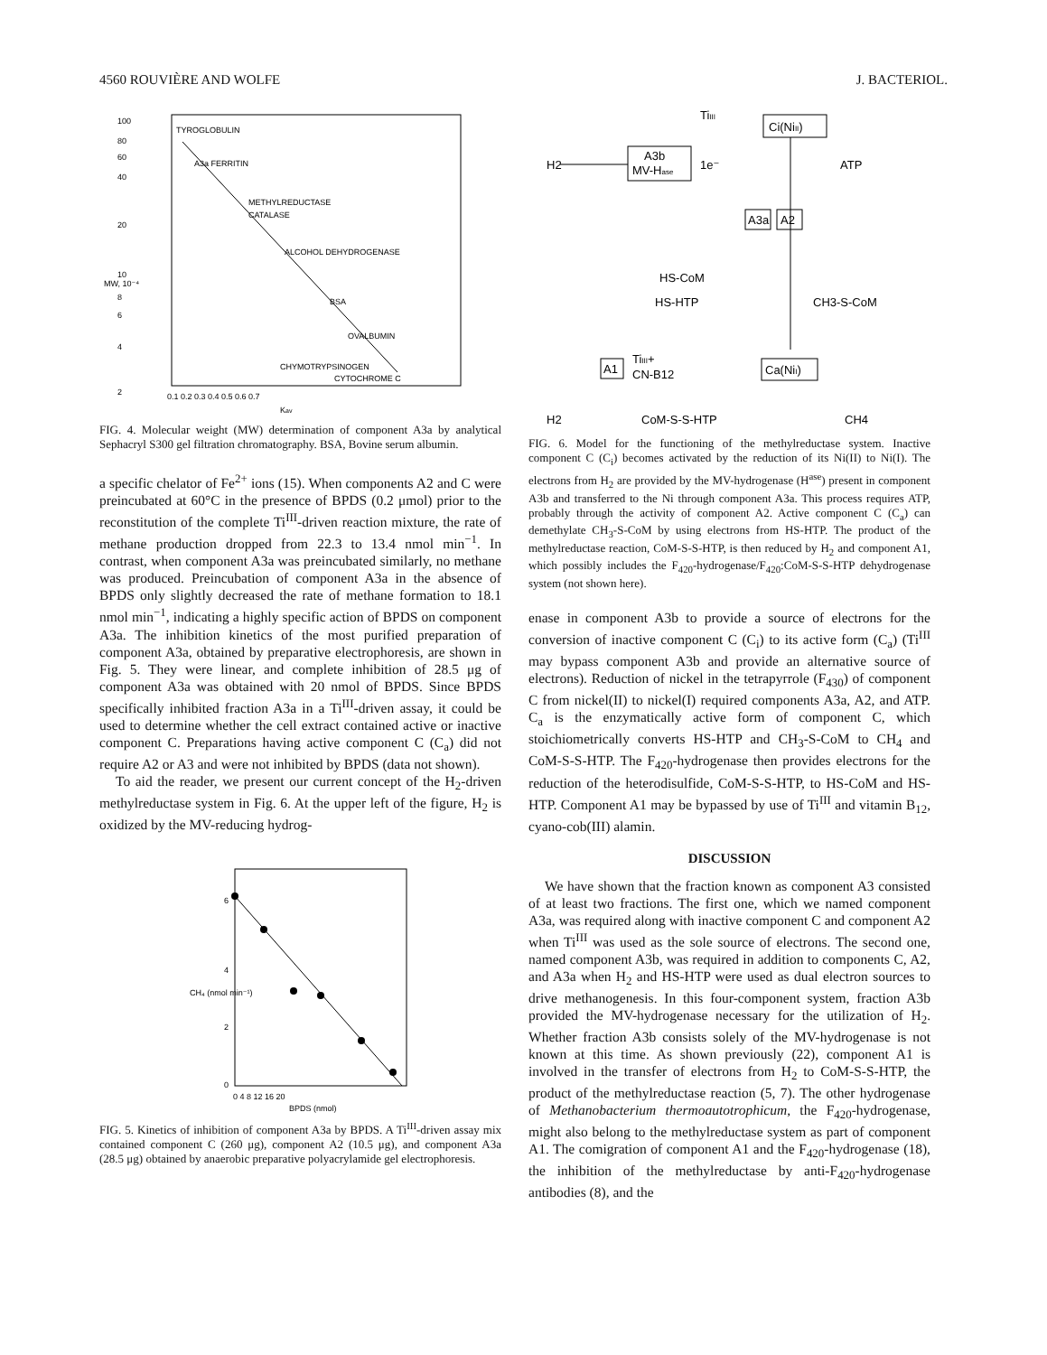4560 ROUVIÈRE AND WOLFE J. BACTERIOL.
100
80
60
40
20
10
8
6
4
2
MW, 10⁻⁴
TYROGLOBULIN
A3a FERRITIN
METHYLREDUCTASE
CATALASE
ALCOHOL DEHYDROGENASE
BSA
OVALBUMIN
CHYMOTRYPSINOGEN
CYTOCHROME C
0.1 0.2 0.3 0.4 0.5 0.6 0.7
Kav
FIG. 4. Molecular weight (MW) determination of component A3a by analytical Sephacryl S300 gel filtration chromatography. BSA, Bovine serum albumin.
a specific chelator of Fe<sup>2+</sup> ions (15). When components A2 and C were preincubated at 60°C in the presence of BPDS (0.2 μmol) prior to the reconstitution of the complete Ti<sup>III</sup>-driven reaction mixture, the rate of methane production dropped from 22.3 to 13.4 nmol min<sup>−1</sup>. In contrast, when component A3a was preincubated similarly, no methane was produced. Preincubation of component A3a in the absence of BPDS only slightly decreased the rate of methane formation to 18.1 nmol min<sup>−1</sup>, indicating a highly specific action of BPDS on component A3a. The inhibition kinetics of the most purified preparation of component A3a, obtained by preparative electrophoresis, are shown in Fig. 5. They were linear, and complete inhibition of 28.5 μg of component A3a was obtained with 20 nmol of BPDS. Since BPDS specifically inhibited fraction A3a in a Ti<sup>III</sup>-driven assay, it could be used to determine whether the cell extract contained active or inactive component C. Preparations having active component C (C<sub>a</sub>) did not require A2 or A3 and were not inhibited by BPDS (data not shown).
To aid the reader, we present our current concept of the H<sub>2</sub>-driven methylreductase system in Fig. 6. At the upper left of the figure, H<sub>2</sub> is oxidized by the MV-reducing hydrog-
6
4
2
0
CH₄ (nmol min⁻¹)
0 4 8 12 16 20
BPDS (nmol)
FIG. 5. Kinetics of inhibition of component A3a by BPDS. A Ti<sup>III</sup>-driven assay mix contained component C (260 μg), component A2 (10.5 μg), and component A3a (28.5 μg) obtained by anaerobic preparative polyacrylamide gel electrophoresis.
TiIII
Ci(NiII)
H2
A3b
MV-Hase
1e⁻
ATP
A3a
A2
HS-CoM
HS-HTP
CH3-S-CoM
A1
TiIII+
CN-B12
Ca(NiI)
H2
CoM-S-S-HTP
CH4
FIG. 6. Model for the functioning of the methylreductase system. Inactive component C (C<sub>i</sub>) becomes activated by the reduction of its Ni(II) to Ni(I). The electrons from H<sub>2</sub> are provided by the MV-hydrogenase (H<sup>ase</sup>) present in component A3b and transferred to the Ni through component A3a. This process requires ATP, probably through the activity of component A2. Active component C (C<sub>a</sub>) can demethylate CH<sub>3</sub>-S-CoM by using electrons from HS-HTP. The product of the methylreductase reaction, CoM-S-S-HTP, is then reduced by H<sub>2</sub> and component A1, which possibly includes the F<sub>420</sub>-hydrogenase/F<sub>420</sub>:CoM-S-S-HTP dehydrogenase system (not shown here).
enase in component A3b to provide a source of electrons for the conversion of inactive component C (C<sub>i</sub>) to its active form (C<sub>a</sub>) (Ti<sup>III</sup> may bypass component A3b and provide an alternative source of electrons). Reduction of nickel in the tetrapyrrole (F<sub>430</sub>) of component C from nickel(II) to nickel(I) required components A3a, A2, and ATP. C<sub>a</sub> is the enzymatically active form of component C, which stoichiometrically converts HS-HTP and CH<sub>3</sub>-S-CoM to CH<sub>4</sub> and CoM-S-S-HTP. The F<sub>420</sub>-hydrogenase then provides electrons for the reduction of the heterodisulfide, CoM-S-S-HTP, to HS-CoM and HS-HTP. Component A1 may be bypassed by use of Ti<sup>III</sup> and vitamin B<sub>12</sub>, cyano-cob(III) alamin.
DISCUSSION
We have shown that the fraction known as component A3 consisted of at least two fractions. The first one, which we named component A3a, was required along with inactive component C and component A2 when Ti<sup>III</sup> was used as the sole source of electrons. The second one, named component A3b, was required in addition to components C, A2, and A3a when H<sub>2</sub> and HS-HTP were used as dual electron sources to drive methanogenesis. In this four-component system, fraction A3b provided the MV-hydrogenase necessary for the utilization of H<sub>2</sub>. Whether fraction A3b consists solely of the MV-hydrogenase is not known at this time. As shown previously (22), component A1 is involved in the transfer of electrons from H<sub>2</sub> to CoM-S-S-HTP, the product of the methylreductase reaction (5, 7). The other hydrogenase of Methanobacterium thermoautotrophicum, the F<sub>420</sub>-hydrogenase, might also belong to the methylreductase system as part of component A1. The comigration of component A1 and the F<sub>420</sub>-hydrogenase (18), the inhibition of the methylreductase by anti-F<sub>420</sub>-hydrogenase antibodies (8), and the